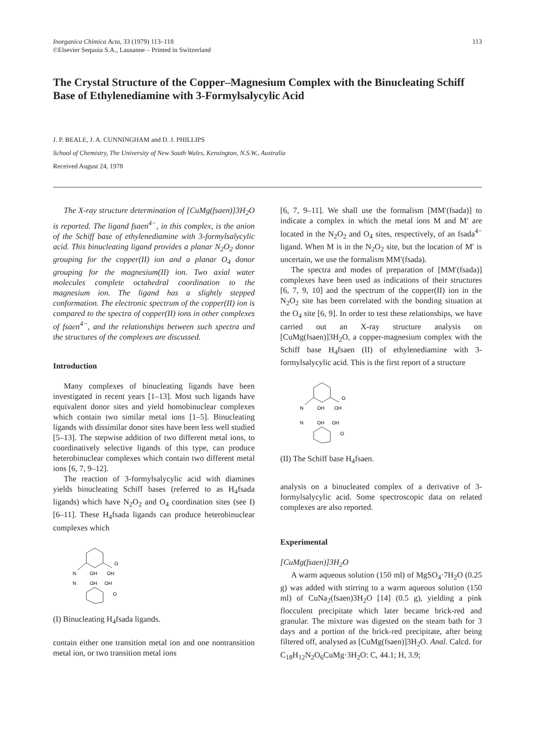Inorganica Chimica Acta, 33 (1979) 113–118
©Elsevier Sequoia S.A., Lausanne – Printed in Switzerland
113
The Crystal Structure of the Copper–Magnesium Complex with the Binucleating Schiff Base of Ethylenediamine with 3-Formylsalycylic Acid
J. P. BEALE, J. A. CUNNINGHAM and D. J. PHILLIPS
School of Chemistry, The University of New South Wales, Kensington, N.S.W., Australia
Received August 24, 1978
The X-ray structure determination of [CuMg(fsaen)]3H<sub>2</sub>O is reported. The ligand fsaen<sup>4−</sup>, in this complex, is the anion of the Schiff base of ethylenediamine with 3-formylsalycylic acid. This binucleating ligand provides a planar N<sub>2</sub>O<sub>2</sub> donor grouping for the copper(II) ion and a planar O<sub>4</sub> donor grouping for the magnesium(II) ion. Two axial water molecules complete octahedral coordination to the magnesium ion. The ligand has a slightly stepped conformation. The electronic spectrum of the copper(II) ion is compared to the spectra of copper(II) ions in other complexes of fsaen<sup>4−</sup>, and the relationships between such spectra and the structures of the complexes are discussed.
Introduction
Many complexes of binucleating ligands have been investigated in recent years [1–13]. Most such ligands have equivalent donor sites and yield homobinuclear complexes which contain two similar metal ions [1–5]. Binucleating ligands with dissimilar donor sites have been less well studied [5–13]. The stepwise addition of two different metal ions, to coordinatively selective ligands of this type, can produce heterobinuclear complexes which contain two different metal ions [6, 7, 9–12].
The reaction of 3-formylsalycylic acid with diamines yields binucleating Schiff bases (referred to as H<sub>4</sub>fsada ligands) which have N<sub>2</sub>O<sub>2</sub> and O<sub>4</sub> coordination sites (see I) [6–11]. These H<sub>4</sub>fsada ligands can produce heterobinuclear complexes which
O
N
OH
OH
N
OH
OH
O
(I) Binucleating H<sub>4</sub>fsada ligands.
contain either one transition metal ion and one nontransition metal ion, or two transition metal ions
[6, 7, 9–11]. We shall use the formalism [MM′(fsada)] to indicate a complex in which the metal ions M and M′ are located in the N<sub>2</sub>O<sub>2</sub> and O<sub>4</sub> sites, respectively, of an fsada<sup>4−</sup> ligand. When M is in the N<sub>2</sub>O<sub>2</sub> site, but the location of M′ is uncertain, we use the formalism MM′(fsada).
The spectra and modes of preparation of [MM′(fsada)] complexes have been used as indications of their structures [6, 7, 9, 10] and the spectrum of the copper(II) ion in the N<sub>2</sub>O<sub>2</sub> site has been correlated with the bonding situation at the O<sub>4</sub> site [6, 9]. In order to test these relationships, we have carried out an X-ray structure analysis on [CuMg(fsaen)]3H<sub>2</sub>O, a copper-magnesium complex with the Schiff base H<sub>4</sub>fsaen (II) of ethylenediamine with 3-formylsalycylic acid. This is the first report of a structure
O
N
OH
OH
N
OH
OH
O
(II) The Schiff base H<sub>4</sub>fsaen.
analysis on a binucleated complex of a derivative of 3-formylsalycylic acid. Some spectroscopic data on related complexes are also reported.
Experimental
[CuMg(fsaen)]3H<sub>2</sub>O
A warm aqueous solution (150 ml) of MgSO<sub>4</sub>·7H<sub>2</sub>O (0.25 g) was added with stirring to a warm aqueous solution (150 ml) of CuNa<sub>2</sub>(fsaen)3H<sub>2</sub>O [14] (0.5 g), yielding a pink flocculent precipitate which later became brick-red and granular. The mixture was digested on the steam bath for 3 days and a portion of the brick-red precipitate, after being filtered off, analysed as [CuMg(fsaen)]3H<sub>2</sub>O. Anal. Calcd. for C<sub>18</sub>H<sub>12</sub>N<sub>2</sub>O<sub>6</sub>CuMg·3H<sub>2</sub>O: C, 44.1; H, 3.9;